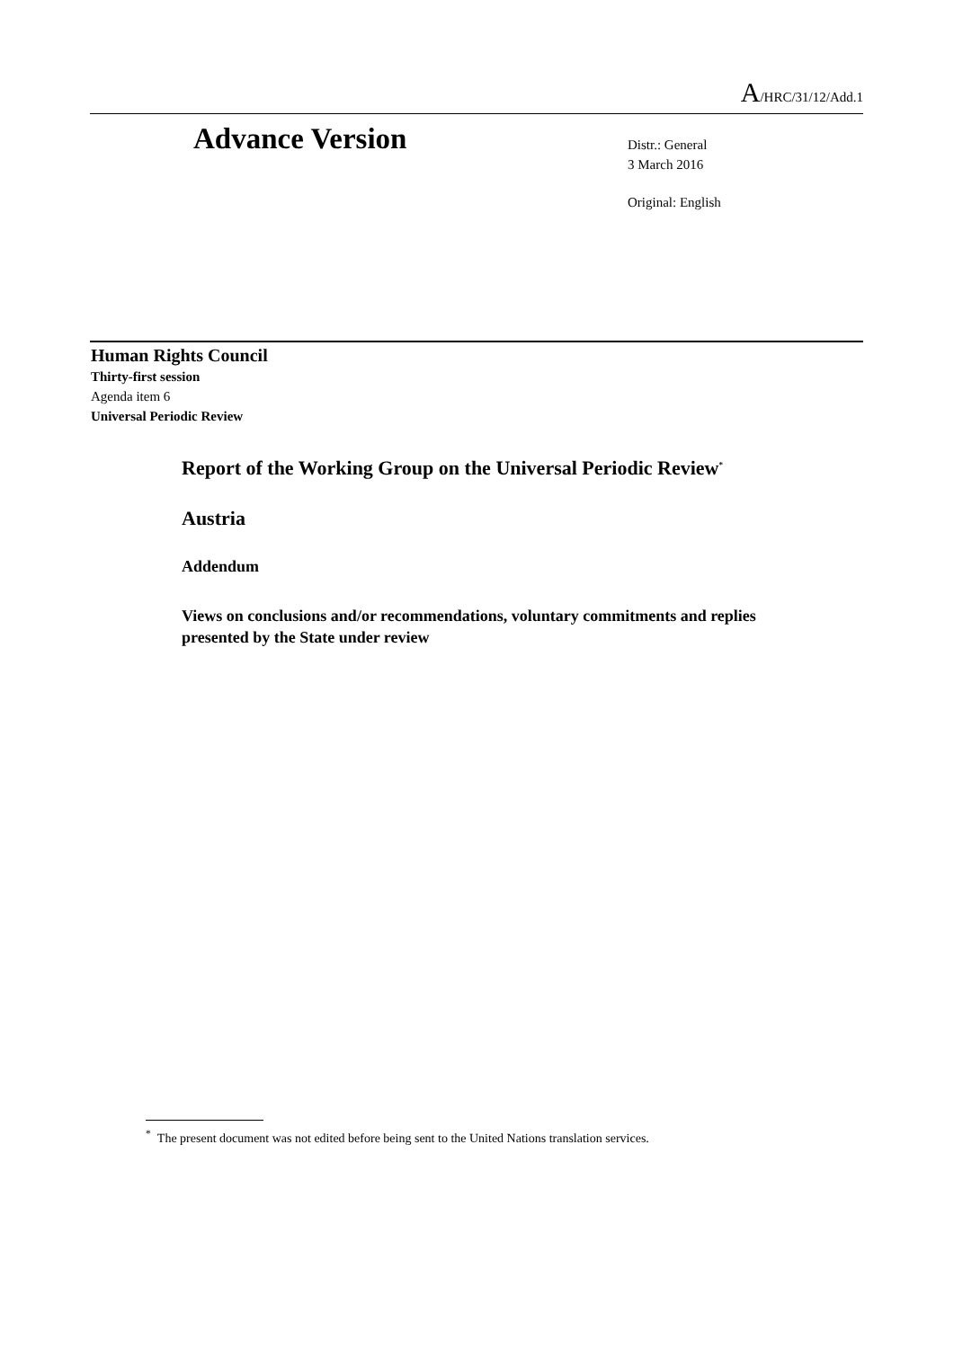A/HRC/31/12/Add.1
Advance Version
Distr.: General
3 March 2016
Original: English
Human Rights Council
Thirty-first session
Agenda item 6
Universal Periodic Review
Report of the Working Group on the Universal Periodic Review<sup>*</sup>
Austria
Addendum
Views on conclusions and/or recommendations, voluntary commitments and replies presented by the State under review
<sup>*</sup> The present document was not edited before being sent to the United Nations translation services.